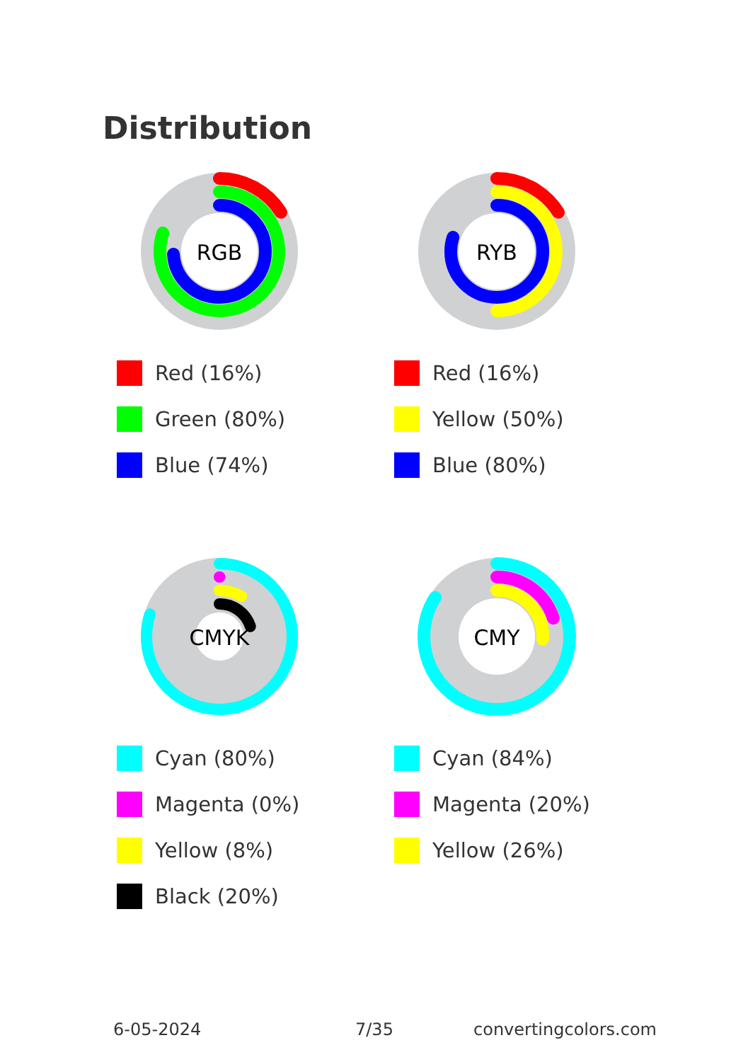Distribution
RGB
Red (16%)
Green (80%)
Blue (74%)
RYB
Red (16%)
Yellow (50%)
Blue (80%)
CMYK
Cyan (80%)
Magenta (0%)
Yellow (8%)
Black (20%)
CMY
Cyan (84%)
Magenta (20%)
Yellow (26%)
6-05-2024 7/35 convertingcolors.com